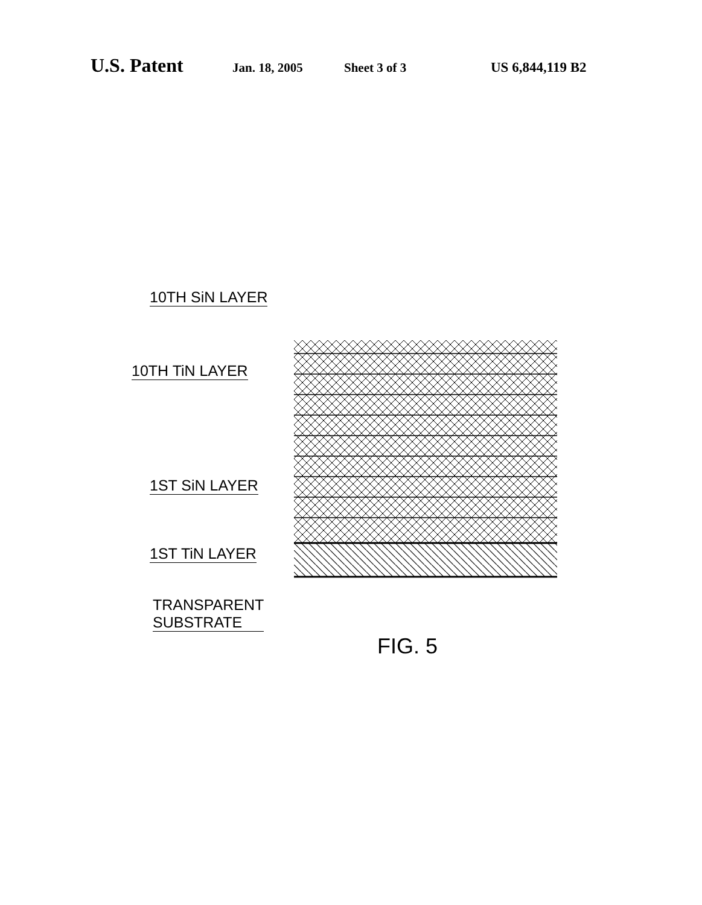U.S. Patent Jan. 18, 2005 Sheet 3 of 3 US 6,844,119 B2
10TH SiN LAYER
10TH TiN LAYER
1ST SiN LAYER
1ST TiN LAYER
TRANSPARENT
SUBSTRATE
FIG. 5